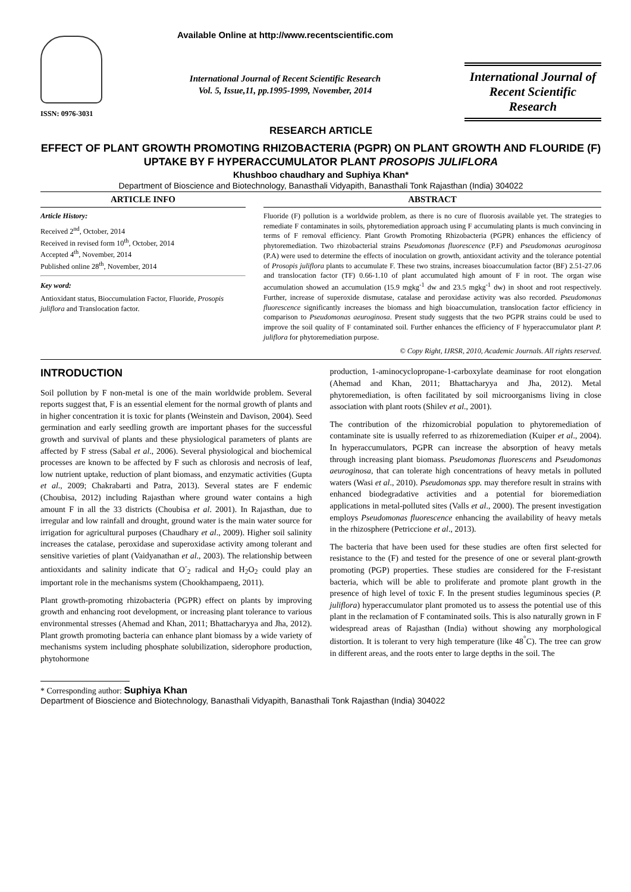ISSN: 0976-3031
Available Online at http://www.recentscientific.com
International Journal of Recent Scientific Research
Vol. 5, Issue,11, pp.1995-1999, November, 2014
International Journal of Recent Scientific Research
RESEARCH ARTICLE
EFFECT OF PLANT GROWTH PROMOTING RHIZOBACTERIA (PGPR) ON PLANT GROWTH AND FLOURIDE (F) UPTAKE BY F HYPERACCUMULATOR PLANT PROSOPIS JULIFLORA
Khushboo chaudhary and Suphiya Khan*
Department of Bioscience and Biotechnology, Banasthali Vidyapith, Banasthali Tonk Rajasthan (India) 304022
ARTICLE INFO
Article History:
Received 2<sup>nd</sup>, October, 2014
Received in revised form 10<sup>th</sup>, October, 2014
Accepted 4<sup>th</sup>, November, 2014
Published online 28<sup>th</sup>, November, 2014
Key word:
Antioxidant status, Bioccumulation Factor, Fluoride, Prosopis juliflora and Translocation factor.
ABSTRACT
Fluoride (F) pollution is a worldwide problem, as there is no cure of fluorosis available yet. The strategies to remediate F contaminates in soils, phytoremediation approach using F accumulating plants is much convincing in terms of F removal efficiency. Plant Growth Promoting Rhizobacteria (PGPR) enhances the efficiency of phytoremediation. Two rhizobacterial strains Pseudomonas fluorescence (P.F) and Pseudomonas aeuroginosa (P.A) were used to determine the effects of inoculation on growth, antioxidant activity and the tolerance potential of Prosopis juliflora plants to accumulate F. These two strains, increases bioaccumulation factor (BF) 2.51-27.06 and translocation factor (TF) 0.66-1.10 of plant accumulated high amount of F in root. The organ wise accumulation showed an accumulation (15.9 mgkg<sup>-1</sup> dw and 23.5 mgkg<sup>-1</sup> dw) in shoot and root respectively. Further, increase of superoxide dismutase, catalase and peroxidase activity was also recorded. Pseudomonas fluorescence significantly increases the biomass and high bioaccumulation, translocation factor efficiency in comparison to Pseudomonas aeuroginosa. Present study suggests that the two PGPR strains could be used to improve the soil quality of F contaminated soil. Further enhances the efficiency of F hyperaccumulator plant P. juliflora for phytoremediation purpose.
© Copy Right, IJRSR, 2010, Academic Journals. All rights reserved.
INTRODUCTION
Soil pollution by F non-metal is one of the main worldwide problem. Several reports suggest that, F is an essential element for the normal growth of plants and in higher concentration it is toxic for plants (Weinstein and Davison, 2004). Seed germination and early seedling growth are important phases for the successful growth and survival of plants and these physiological parameters of plants are affected by F stress (Sabal et al., 2006). Several physiological and biochemical processes are known to be affected by F such as chlorosis and necrosis of leaf, low nutrient uptake, reduction of plant biomass, and enzymatic activities (Gupta et al., 2009; Chakrabarti and Patra, 2013). Several states are F endemic (Choubisa, 2012) including Rajasthan where ground water contains a high amount F in all the 33 districts (Choubisa et al. 2001). In Rajasthan, due to irregular and low rainfall and drought, ground water is the main water source for irrigation for agricultural purposes (Chaudhary et al., 2009). Higher soil salinity increases the catalase, peroxidase and superoxidase activity among tolerant and sensitive varieties of plant (Vaidyanathan et al., 2003). The relationship between antioxidants and salinity indicate that O<sup>-</sup><sub>2</sub> radical and H<sub>2</sub>O<sub>2</sub> could play an important role in the mechanisms system (Chookhampaeng, 2011).
Plant growth-promoting rhizobacteria (PGPR) effect on plants by improving growth and enhancing root development, or increasing plant tolerance to various environmental stresses (Ahemad and Khan, 2011; Bhattacharyya and Jha, 2012). Plant growth promoting bacteria can enhance plant biomass by a wide variety of mechanisms system including phosphate solubilization, siderophore production, phytohormone
production, 1-aminocyclopropane-1-carboxylate deaminase for root elongation (Ahemad and Khan, 2011; Bhattacharyya and Jha, 2012). Metal phytoremediation, is often facilitated by soil microorganisms living in close association with plant roots (Shilev et al., 2001).
The contribution of the rhizomicrobial population to phytoremediation of contaminate site is usually referred to as rhizoremediation (Kuiper et al., 2004). In hyperaccumulators, PGPR can increase the absorption of heavy metals through increasing plant biomass. Pseudomonas fluorescens and Pseudomonas aeuroginosa, that can tolerate high concentrations of heavy metals in polluted waters (Wasi et al., 2010). Pseudomonas spp. may therefore result in strains with enhanced biodegradative activities and a potential for bioremediation applications in metal-polluted sites (Valls et al., 2000). The present investigation employs Pseudomonas fluorescence enhancing the availability of heavy metals in the rhizosphere (Petriccione et al., 2013).
The bacteria that have been used for these studies are often first selected for resistance to the (F) and tested for the presence of one or several plant-growth promoting (PGP) properties. These studies are considered for the F-resistant bacteria, which will be able to proliferate and promote plant growth in the presence of high level of toxic F. In the present studies leguminous species (P. juliflora) hyperaccumulator plant promoted us to assess the potential use of this plant in the reclamation of F contaminated soils. This is also naturally grown in F widespread areas of Rajasthan (India) without showing any morphological distortion. It is tolerant to very high temperature (like 48<sup>°</sup>C). The tree can grow in different areas, and the roots enter to large depths in the soil. The
* Corresponding author: Suphiya Khan
Department of Bioscience and Biotechnology, Banasthali Vidyapith, Banasthali Tonk Rajasthan (India) 304022